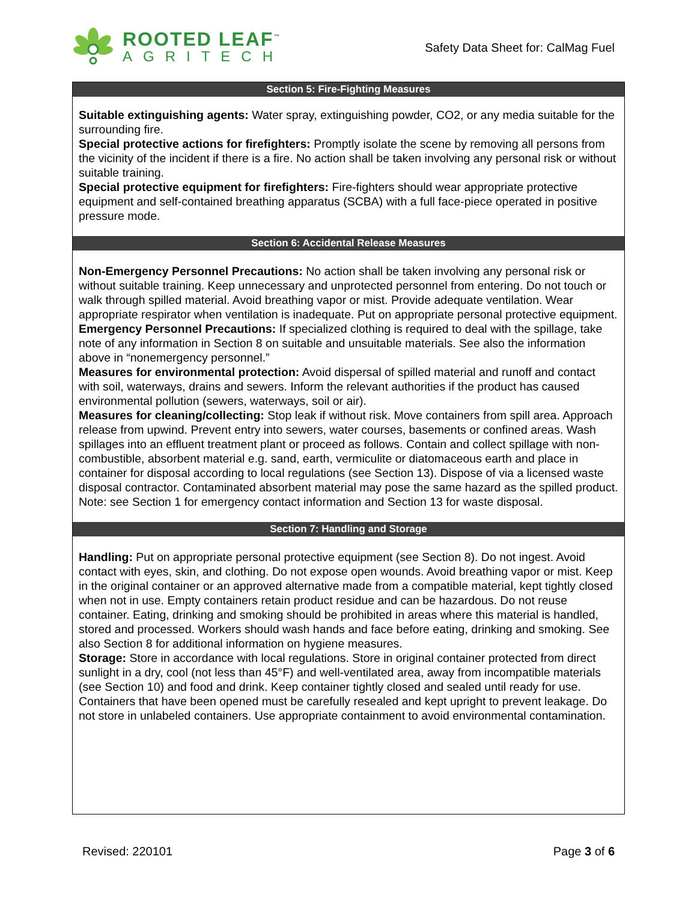ROOTED LEAF<sup>™</sup>
AGRITECH
Safety Data Sheet for: CalMag Fuel
Section 5: Fire-Fighting Measures
Suitable extinguishing agents: Water spray, extinguishing powder, CO2, or any media suitable for the surrounding fire.
Special protective actions for firefighters: Promptly isolate the scene by removing all persons from the vicinity of the incident if there is a fire. No action shall be taken involving any personal risk or without suitable training.
Special protective equipment for firefighters: Fire-fighters should wear appropriate protective equipment and self-contained breathing apparatus (SCBA) with a full face-piece operated in positive pressure mode.
Section 6: Accidental Release Measures
Non-Emergency Personnel Precautions: No action shall be taken involving any personal risk or without suitable training. Keep unnecessary and unprotected personnel from entering. Do not touch or walk through spilled material. Avoid breathing vapor or mist. Provide adequate ventilation. Wear appropriate respirator when ventilation is inadequate. Put on appropriate personal protective equipment.
Emergency Personnel Precautions: If specialized clothing is required to deal with the spillage, take note of any information in Section 8 on suitable and unsuitable materials. See also the information above in “nonemergency personnel.”
Measures for environmental protection: Avoid dispersal of spilled material and runoff and contact with soil, waterways, drains and sewers. Inform the relevant authorities if the product has caused environmental pollution (sewers, waterways, soil or air).
Measures for cleaning/collecting: Stop leak if without risk. Move containers from spill area. Approach release from upwind. Prevent entry into sewers, water courses, basements or confined areas. Wash spillages into an effluent treatment plant or proceed as follows. Contain and collect spillage with non-combustible, absorbent material e.g. sand, earth, vermiculite or diatomaceous earth and place in container for disposal according to local regulations (see Section 13). Dispose of via a licensed waste disposal contractor. Contaminated absorbent material may pose the same hazard as the spilled product. Note: see Section 1 for emergency contact information and Section 13 for waste disposal.
Section 7: Handling and Storage
Handling: Put on appropriate personal protective equipment (see Section 8). Do not ingest. Avoid contact with eyes, skin, and clothing. Do not expose open wounds. Avoid breathing vapor or mist. Keep in the original container or an approved alternative made from a compatible material, kept tightly closed when not in use. Empty containers retain product residue and can be hazardous. Do not reuse container. Eating, drinking and smoking should be prohibited in areas where this material is handled, stored and processed. Workers should wash hands and face before eating, drinking and smoking. See also Section 8 for additional information on hygiene measures.
Storage: Store in accordance with local regulations. Store in original container protected from direct sunlight in a dry, cool (not less than 45°F) and well-ventilated area, away from incompatible materials (see Section 10) and food and drink. Keep container tightly closed and sealed until ready for use. Containers that have been opened must be carefully resealed and kept upright to prevent leakage. Do not store in unlabeled containers. Use appropriate containment to avoid environmental contamination.
Revised: 220101 Page 3 of 6